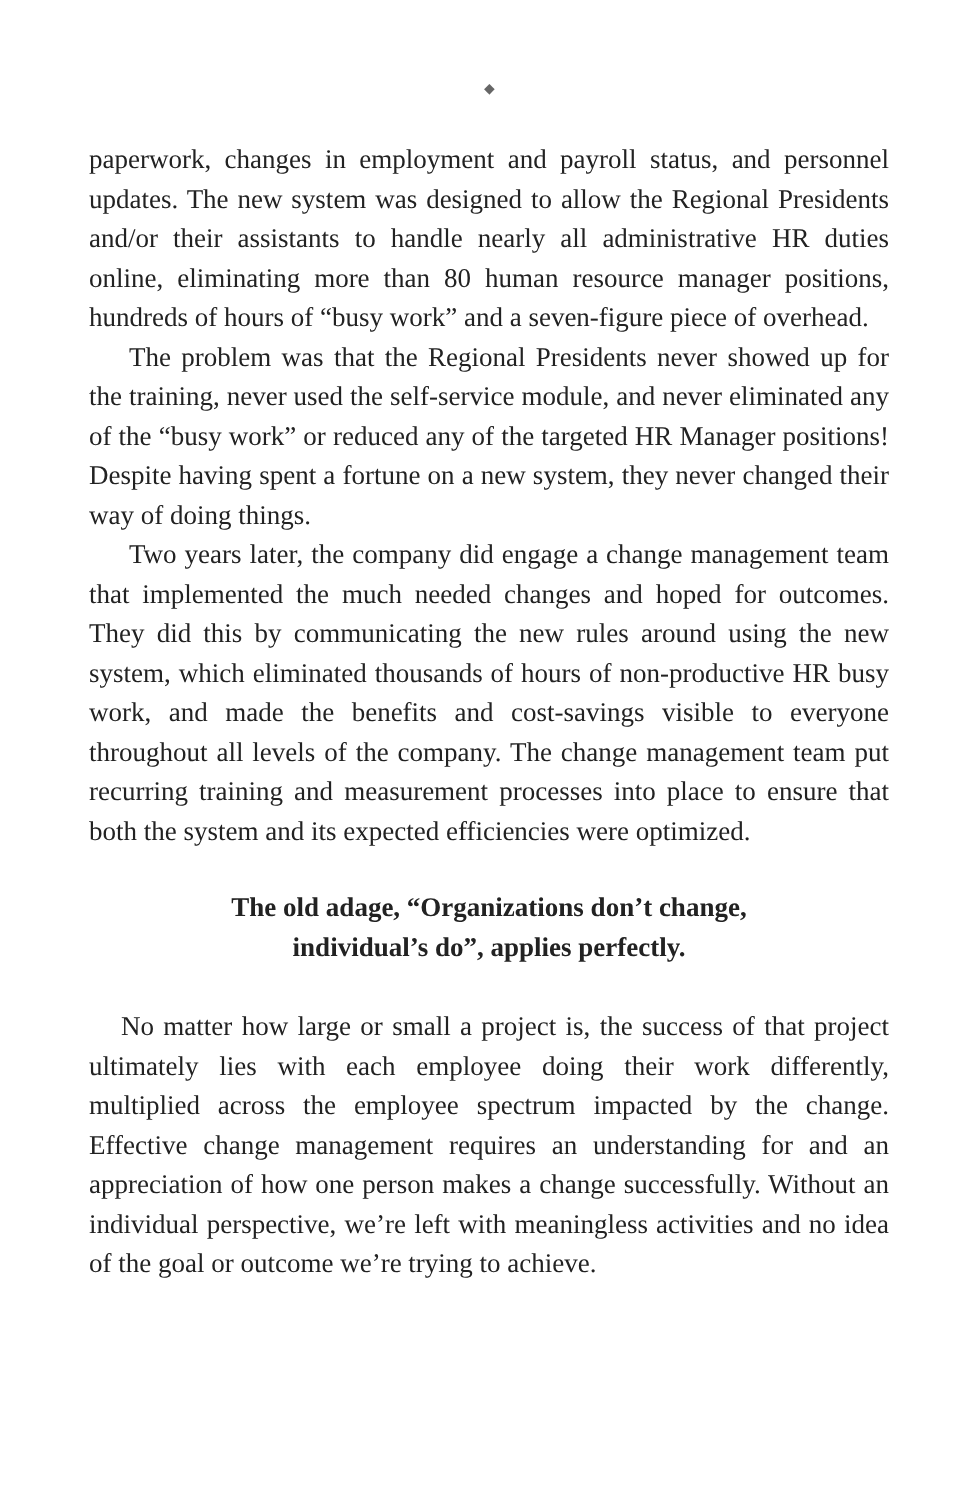◆
paperwork, changes in employment and payroll status, and personnel updates. The new system was designed to allow the Regional Presidents and/or their assistants to handle nearly all administrative HR duties online, eliminating more than 80 human resource manager positions, hundreds of hours of “busy work” and a seven-figure piece of overhead.
The problem was that the Regional Presidents never showed up for the training, never used the self-service module, and never eliminated any of the “busy work” or reduced any of the targeted HR Manager positions! Despite having spent a fortune on a new system, they never changed their way of doing things.
Two years later, the company did engage a change management team that implemented the much needed changes and hoped for outcomes. They did this by communicating the new rules around using the new system, which eliminated thousands of hours of non-productive HR busy work, and made the benefits and cost-savings visible to everyone throughout all levels of the company. The change management team put recurring training and measurement processes into place to ensure that both the system and its expected efficiencies were optimized.
The old adage, “Organizations don’t change,
individual’s do”, applies perfectly.
No matter how large or small a project is, the success of that project ultimately lies with each employee doing their work differently, multiplied across the employee spectrum impacted by the change. Effective change management requires an understanding for and an appreciation of how one person makes a change successfully. Without an individual perspective, we’re left with meaningless activities and no idea of the goal or outcome we’re trying to achieve.